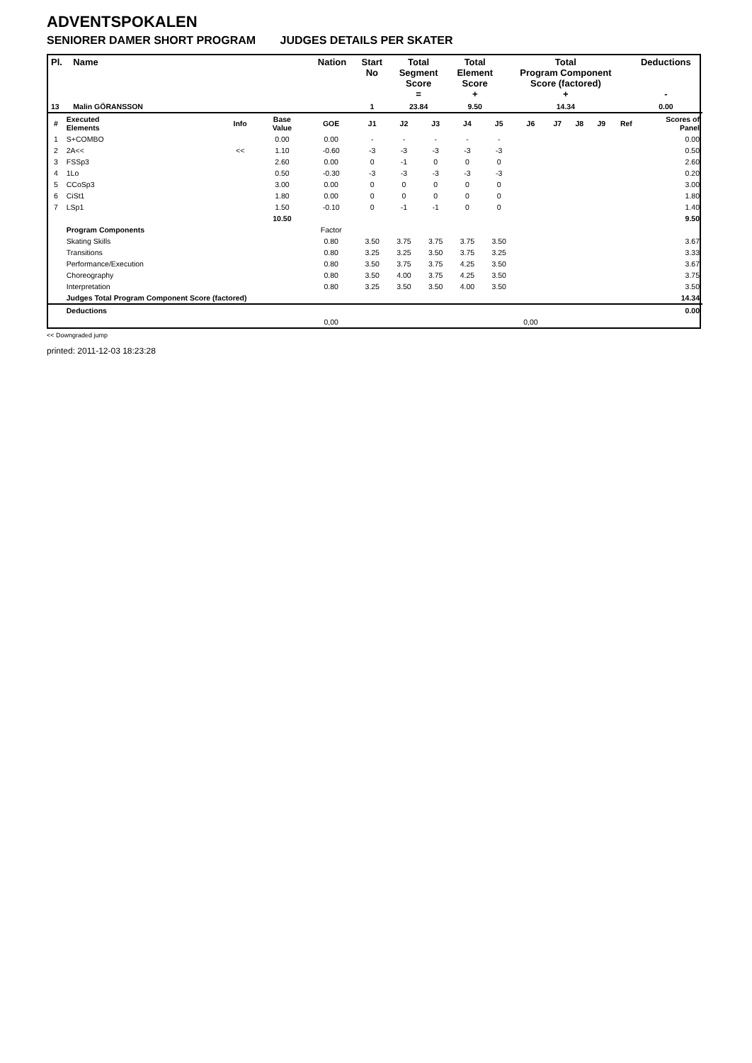ADVENTSPOKALEN
SENIORER DAMER SHORT PROGRAM JUDGES DETAILS PER SKATER
| Pl. | Name | Nation | Start No | Total Segment Score = | Total Element Score + | Total Program Component Score (factored) + | Deductions - |
| --- | --- | --- | --- | --- | --- | --- | --- |
| 13 | Malin GÖRANSSON | | 1 | 23.84 | 9.50 | 14.34 | 0.00 |
| # | Executed Elements | Info | Base Value | GOE | J1 | J2 | J3 | J4 | J5 | J6 | J7 | J8 | J9 | Ref | Scores of Panel |
| --- | --- | --- | --- | --- | --- | --- | --- | --- | --- | --- | --- | --- | --- | --- | --- |
| 1 | S+COMBO | | 0.00 | 0.00 | - | - | - | - | - | | | | | | 0.00 |
| 2 | 2A<< | << | 1.10 | -0.60 | -3 | -3 | -3 | -3 | -3 | | | | | | 0.50 |
| 3 | FSSp3 | | 2.60 | 0.00 | 0 | -1 | 0 | 0 | 0 | | | | | | 2.60 |
| 4 | 1Lo | | 0.50 | -0.30 | -3 | -3 | -3 | -3 | -3 | | | | | | 0.20 |
| 5 | CCoSp3 | | 3.00 | 0.00 | 0 | 0 | 0 | 0 | 0 | | | | | | 3.00 |
| 6 | CiSt1 | | 1.80 | 0.00 | 0 | 0 | 0 | 0 | 0 | | | | | | 1.80 |
| 7 | LSp1 | | 1.50 | -0.10 | 0 | -1 | -1 | 0 | 0 | | | | | | 1.40 |
| | | | 10.50 | | | | | | | | | | | | 9.50 |
| | Program Components | | | Factor | | | | | | | | | | | |
| | Skating Skills | | | 0.80 | 3.50 | 3.75 | 3.75 | 3.75 | 3.50 | | | | | | 3.67 |
| | Transitions | | | 0.80 | 3.25 | 3.25 | 3.50 | 3.75 | 3.25 | | | | | | 3.33 |
| | Performance/Execution | | | 0.80 | 3.50 | 3.75 | 3.75 | 4.25 | 3.50 | | | | | | 3.67 |
| | Choreography | | | 0.80 | 3.50 | 4.00 | 3.75 | 4.25 | 3.50 | | | | | | 3.75 |
| | Interpretation | | | 0.80 | 3.25 | 3.50 | 3.50 | 4.00 | 3.50 | | | | | | 3.50 |
| | Judges Total Program Component Score (factored) | | | | | | | | | | | | | | 14.34 |
| | Deductions | | | | | | | | | | | | | | 0.00 |
| | | | | 0,00 | | | | | | 0,00 | | | | | |
<< Downgraded jump
printed: 2011-12-03 18:23:28